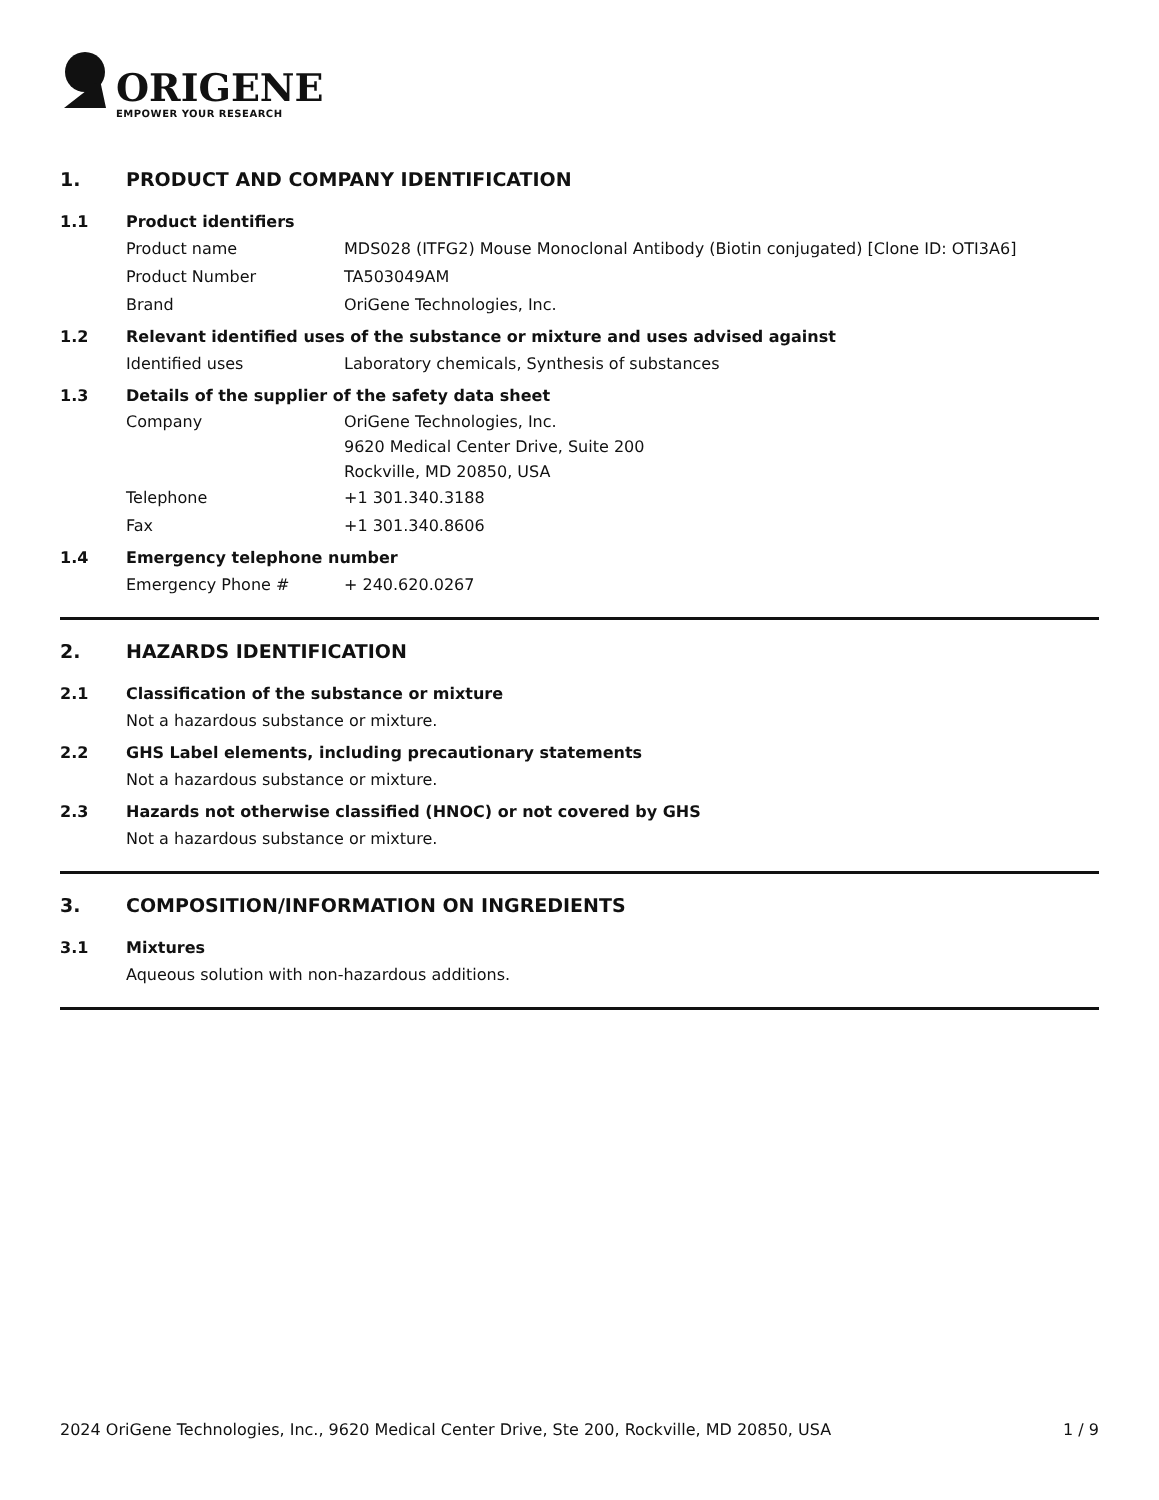ORIGENE
EMPOWER YOUR RESEARCH
1. PRODUCT AND COMPANY IDENTIFICATION
1.1 Product identifiers
Product name MDS028 (ITFG2) Mouse Monoclonal Antibody (Biotin conjugated) [Clone ID: OTI3A6]
Product Number TA503049AM
Brand OriGene Technologies, Inc.
1.2 Relevant identified uses of the substance or mixture and uses advised against
Identified uses Laboratory chemicals, Synthesis of substances
1.3 Details of the supplier of the safety data sheet
Company OriGene Technologies, Inc.
9620 Medical Center Drive, Suite 200
Rockville, MD 20850, USA
Telephone +1 301.340.3188
Fax +1 301.340.8606
1.4 Emergency telephone number
Emergency Phone # + 240.620.0267
2. HAZARDS IDENTIFICATION
2.1 Classification of the substance or mixture
Not a hazardous substance or mixture.
2.2 GHS Label elements, including precautionary statements
Not a hazardous substance or mixture.
2.3 Hazards not otherwise classified (HNOC) or not covered by GHS
Not a hazardous substance or mixture.
3. COMPOSITION/INFORMATION ON INGREDIENTS
3.1 Mixtures
Aqueous solution with non-hazardous additions.
2024 OriGene Technologies, Inc., 9620 Medical Center Drive, Ste 200, Rockville, MD 20850, USA 1 / 9